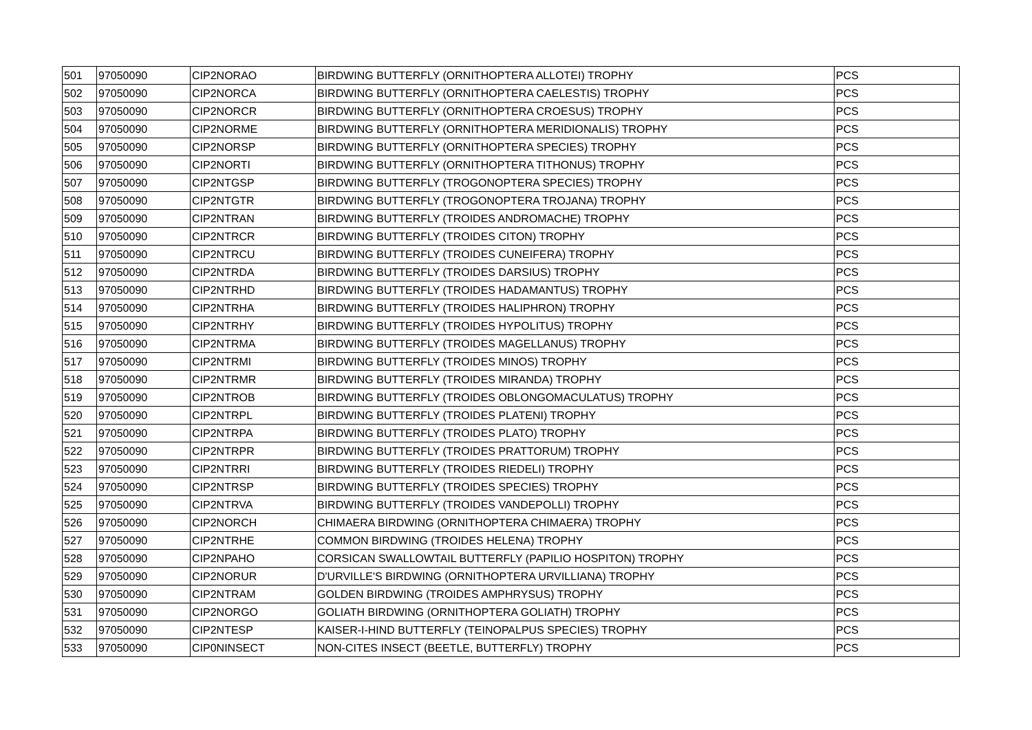| 501 | 97050090 | CIP2NORAO | BIRDWING BUTTERFLY (ORNITHOPTERA ALLOTEI) TROPHY | PCS |
| 502 | 97050090 | CIP2NORCA | BIRDWING BUTTERFLY (ORNITHOPTERA CAELESTIS) TROPHY | PCS |
| 503 | 97050090 | CIP2NORCR | BIRDWING BUTTERFLY (ORNITHOPTERA CROESUS) TROPHY | PCS |
| 504 | 97050090 | CIP2NORME | BIRDWING BUTTERFLY (ORNITHOPTERA MERIDIONALIS) TROPHY | PCS |
| 505 | 97050090 | CIP2NORSP | BIRDWING BUTTERFLY (ORNITHOPTERA SPECIES) TROPHY | PCS |
| 506 | 97050090 | CIP2NORTI | BIRDWING BUTTERFLY (ORNITHOPTERA TITHONUS) TROPHY | PCS |
| 507 | 97050090 | CIP2NTGSP | BIRDWING BUTTERFLY (TROGONOPTERA SPECIES) TROPHY | PCS |
| 508 | 97050090 | CIP2NTGTR | BIRDWING BUTTERFLY (TROGONOPTERA TROJANA) TROPHY | PCS |
| 509 | 97050090 | CIP2NTRAN | BIRDWING BUTTERFLY (TROIDES ANDROMACHE) TROPHY | PCS |
| 510 | 97050090 | CIP2NTRCR | BIRDWING BUTTERFLY (TROIDES CITON) TROPHY | PCS |
| 511 | 97050090 | CIP2NTRCU | BIRDWING BUTTERFLY (TROIDES CUNEIFERA) TROPHY | PCS |
| 512 | 97050090 | CIP2NTRDA | BIRDWING BUTTERFLY (TROIDES DARSIUS) TROPHY | PCS |
| 513 | 97050090 | CIP2NTRHD | BIRDWING BUTTERFLY (TROIDES HADAMANTUS) TROPHY | PCS |
| 514 | 97050090 | CIP2NTRHA | BIRDWING BUTTERFLY (TROIDES HALIPHRON) TROPHY | PCS |
| 515 | 97050090 | CIP2NTRHY | BIRDWING BUTTERFLY (TROIDES HYPOLITUS) TROPHY | PCS |
| 516 | 97050090 | CIP2NTRMA | BIRDWING BUTTERFLY (TROIDES MAGELLANUS) TROPHY | PCS |
| 517 | 97050090 | CIP2NTRMI | BIRDWING BUTTERFLY (TROIDES MINOS) TROPHY | PCS |
| 518 | 97050090 | CIP2NTRMR | BIRDWING BUTTERFLY (TROIDES MIRANDA) TROPHY | PCS |
| 519 | 97050090 | CIP2NTROB | BIRDWING BUTTERFLY (TROIDES OBLONGOMACULATUS) TROPHY | PCS |
| 520 | 97050090 | CIP2NTRPL | BIRDWING BUTTERFLY (TROIDES PLATENI) TROPHY | PCS |
| 521 | 97050090 | CIP2NTRPA | BIRDWING BUTTERFLY (TROIDES PLATO) TROPHY | PCS |
| 522 | 97050090 | CIP2NTRPR | BIRDWING BUTTERFLY (TROIDES PRATTORUM) TROPHY | PCS |
| 523 | 97050090 | CIP2NTRRI | BIRDWING BUTTERFLY (TROIDES RIEDELI) TROPHY | PCS |
| 524 | 97050090 | CIP2NTRSP | BIRDWING BUTTERFLY (TROIDES SPECIES) TROPHY | PCS |
| 525 | 97050090 | CIP2NTRVA | BIRDWING BUTTERFLY (TROIDES VANDEPOLLI) TROPHY | PCS |
| 526 | 97050090 | CIP2NORCH | CHIMAERA BIRDWING (ORNITHOPTERA CHIMAERA) TROPHY | PCS |
| 527 | 97050090 | CIP2NTRHE | COMMON BIRDWING (TROIDES HELENA) TROPHY | PCS |
| 528 | 97050090 | CIP2NPAHO | CORSICAN SWALLOWTAIL BUTTERFLY (PAPILIO HOSPITON) TROPHY | PCS |
| 529 | 97050090 | CIP2NORUR | D'URVILLE'S BIRDWING (ORNITHOPTERA URVILLIANA) TROPHY | PCS |
| 530 | 97050090 | CIP2NTRAM | GOLDEN BIRDWING (TROIDES AMPHRYSUS) TROPHY | PCS |
| 531 | 97050090 | CIP2NORGO | GOLIATH BIRDWING (ORNITHOPTERA GOLIATH) TROPHY | PCS |
| 532 | 97050090 | CIP2NTESP | KAISER-I-HIND BUTTERFLY (TEINOPALPUS SPECIES) TROPHY | PCS |
| 533 | 97050090 | CIP0NINSECT | NON-CITES INSECT (BEETLE, BUTTERFLY) TROPHY | PCS |